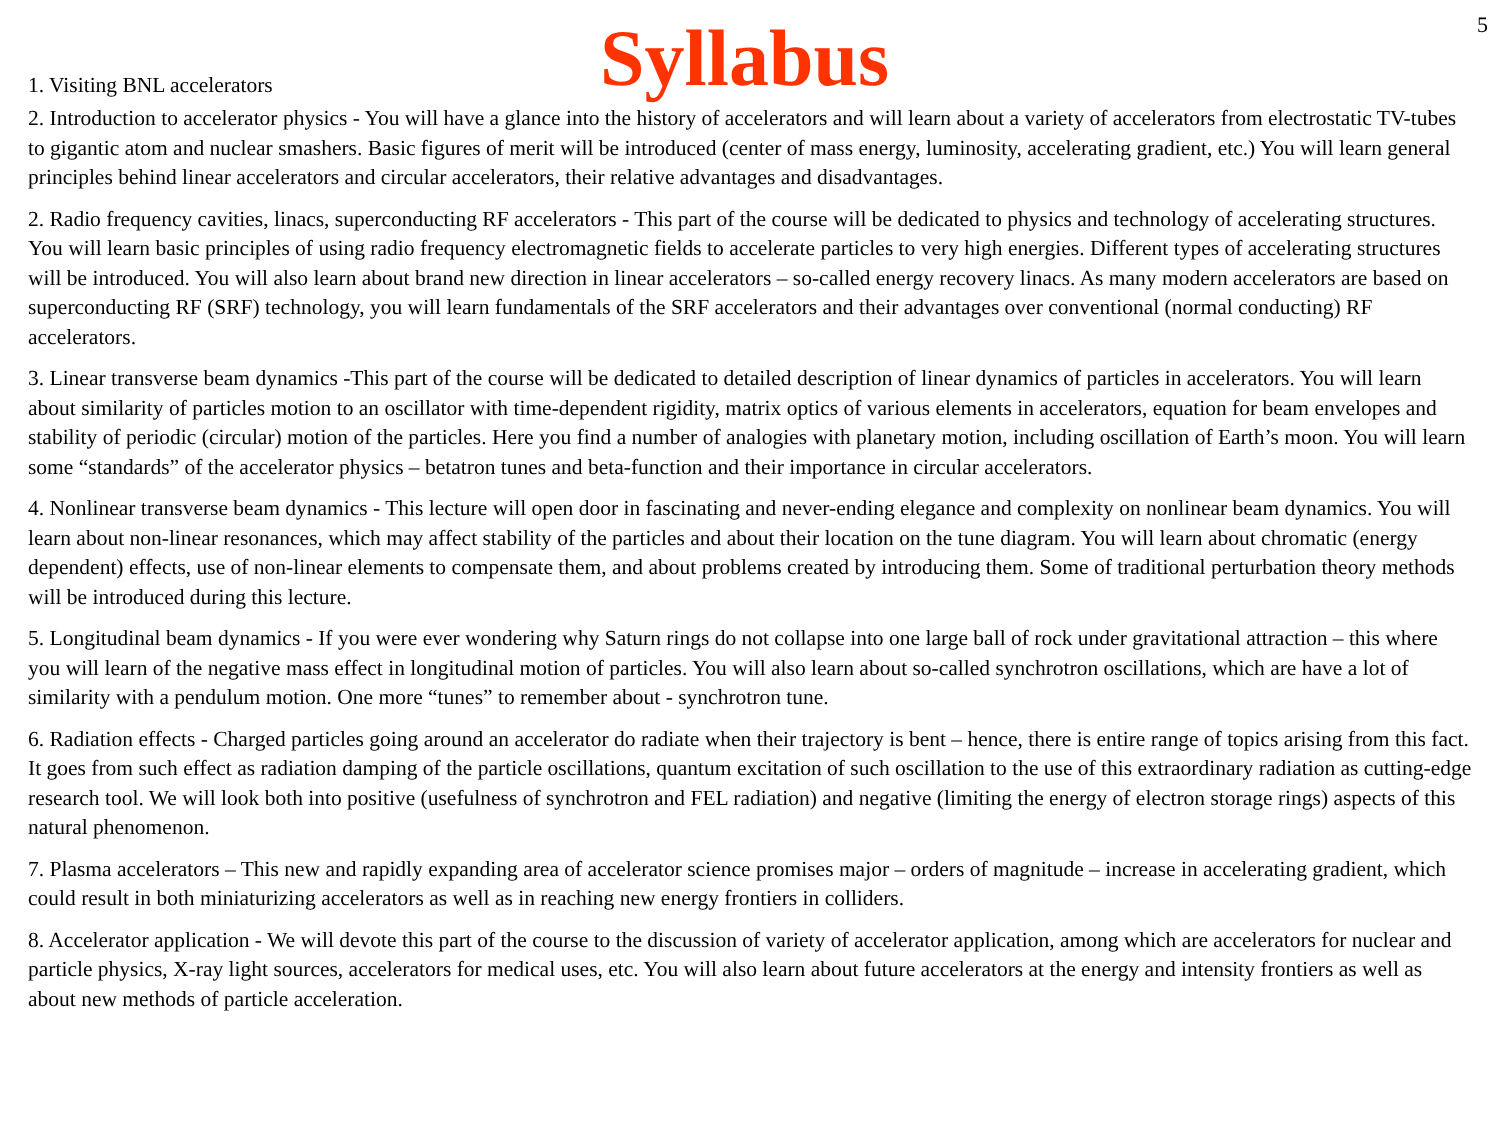5
1. Visiting BNL accelerators
Syllabus
2. Introduction to accelerator physics - You will have a glance into the history of accelerators and will learn about a variety of accelerators from electrostatic TV-tubes to gigantic atom and nuclear smashers. Basic figures of merit will be introduced (center of mass energy, luminosity, accelerating gradient, etc.) You will learn general principles behind linear accelerators and circular accelerators, their relative advantages and disadvantages.
2. Radio frequency cavities, linacs, superconducting RF accelerators - This part of the course will be dedicated to physics and technology of accelerating structures. You will learn basic principles of using radio frequency electromagnetic fields to accelerate particles to very high energies. Different types of accelerating structures will be introduced. You will also learn about brand new direction in linear accelerators – so-called energy recovery linacs. As many modern accelerators are based on superconducting RF (SRF) technology, you will learn fundamentals of the SRF accelerators and their advantages over conventional (normal conducting) RF accelerators.
3. Linear transverse beam dynamics -This part of the course will be dedicated to detailed description of linear dynamics of particles in accelerators. You will learn about similarity of particles motion to an oscillator with time-dependent rigidity, matrix optics of various elements in accelerators, equation for beam envelopes and stability of periodic (circular) motion of the particles. Here you find a number of analogies with planetary motion, including oscillation of Earth’s moon. You will learn some “standards” of the accelerator physics – betatron tunes and beta-function and their importance in circular accelerators.
4. Nonlinear transverse beam dynamics - This lecture will open door in fascinating and never-ending elegance and complexity on nonlinear beam dynamics. You will learn about non-linear resonances, which may affect stability of the particles and about their location on the tune diagram. You will learn about chromatic (energy dependent) effects, use of non-linear elements to compensate them, and about problems created by introducing them. Some of traditional perturbation theory methods will be introduced during this lecture.
5. Longitudinal beam dynamics - If you were ever wondering why Saturn rings do not collapse into one large ball of rock under gravitational attraction – this where you will learn of the negative mass effect in longitudinal motion of particles. You will also learn about so-called synchrotron oscillations, which are have a lot of similarity with a pendulum motion. One more “tunes” to remember about - synchrotron tune.
6. Radiation effects - Charged particles going around an accelerator do radiate when their trajectory is bent – hence, there is entire range of topics arising from this fact. It goes from such effect as radiation damping of the particle oscillations, quantum excitation of such oscillation to the use of this extraordinary radiation as cutting-edge research tool. We will look both into positive (usefulness of synchrotron and FEL radiation) and negative (limiting the energy of electron storage rings) aspects of this natural phenomenon.
7. Plasma accelerators – This new and rapidly expanding area of accelerator science promises major – orders of magnitude – increase in accelerating gradient, which could result in both miniaturizing accelerators as well as in reaching new energy frontiers in colliders.
8. Accelerator application - We will devote this part of the course to the discussion of variety of accelerator application, among which are accelerators for nuclear and particle physics, X-ray light sources, accelerators for medical uses, etc. You will also learn about future accelerators at the energy and intensity frontiers as well as about new methods of particle acceleration.